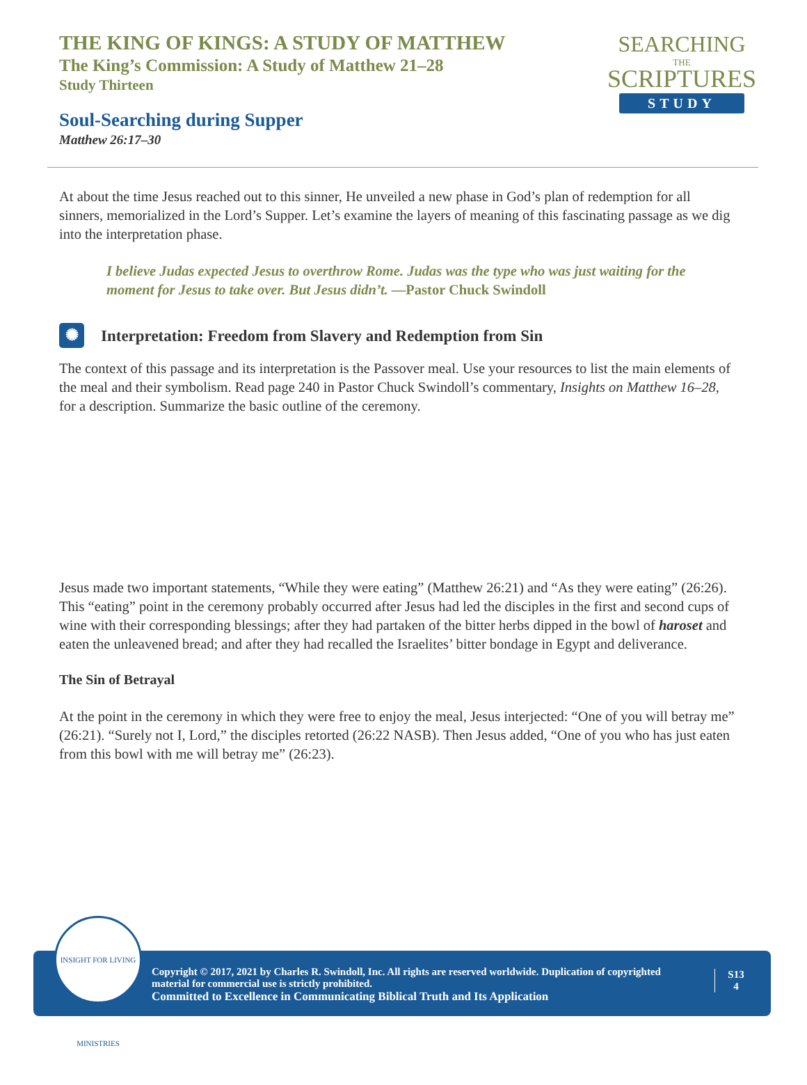THE KING OF KINGS: A STUDY OF MATTHEW
The King’s Commission: A Study of Matthew 21–28
Study Thirteen
Soul-Searching during Supper
Matthew 26:17–30
SEARCHING
THE
SCRIPTURES
STUDY
At about the time Jesus reached out to this sinner, He unveiled a new phase in God’s plan of redemption for all sinners, memorialized in the Lord’s Supper. Let’s examine the layers of meaning of this fascinating passage as we dig into the interpretation phase.
I believe Judas expected Jesus to overthrow Rome. Judas was the type who was just waiting for the moment for Jesus to take over. But Jesus didn’t. —Pastor Chuck Swindoll
✺ Interpretation: Freedom from Slavery and Redemption from Sin
The context of this passage and its interpretation is the Passover meal. Use your resources to list the main elements of the meal and their symbolism. Read page 240 in Pastor Chuck Swindoll’s commentary, Insights on Matthew 16–28, for a description. Summarize the basic outline of the ceremony.
Jesus made two important statements, “While they were eating” (Matthew 26:21) and “As they were eating” (26:26). This “eating” point in the ceremony probably occurred after Jesus had led the disciples in the first and second cups of wine with their corresponding blessings; after they had partaken of the bitter herbs dipped in the bowl of haroset and eaten the unleavened bread; and after they had recalled the Israelites’ bitter bondage in Egypt and deliverance.
The Sin of Betrayal
At the point in the ceremony in which they were free to enjoy the meal, Jesus interjected: “One of you will betray me” (26:21). “Surely not I, Lord,” the disciples retorted (26:22 NASB). Then Jesus added, “One of you who has just eaten from this bowl with me will betray me” (26:23).
INSIGHT FOR LIVING MINISTRIES
Copyright © 2017, 2021 by Charles R. Swindoll, Inc. All rights are reserved worldwide. Duplication of copyrighted material for commercial use is strictly prohibited.
Committed to Excellence in Communicating Biblical Truth and Its Application
S13
4